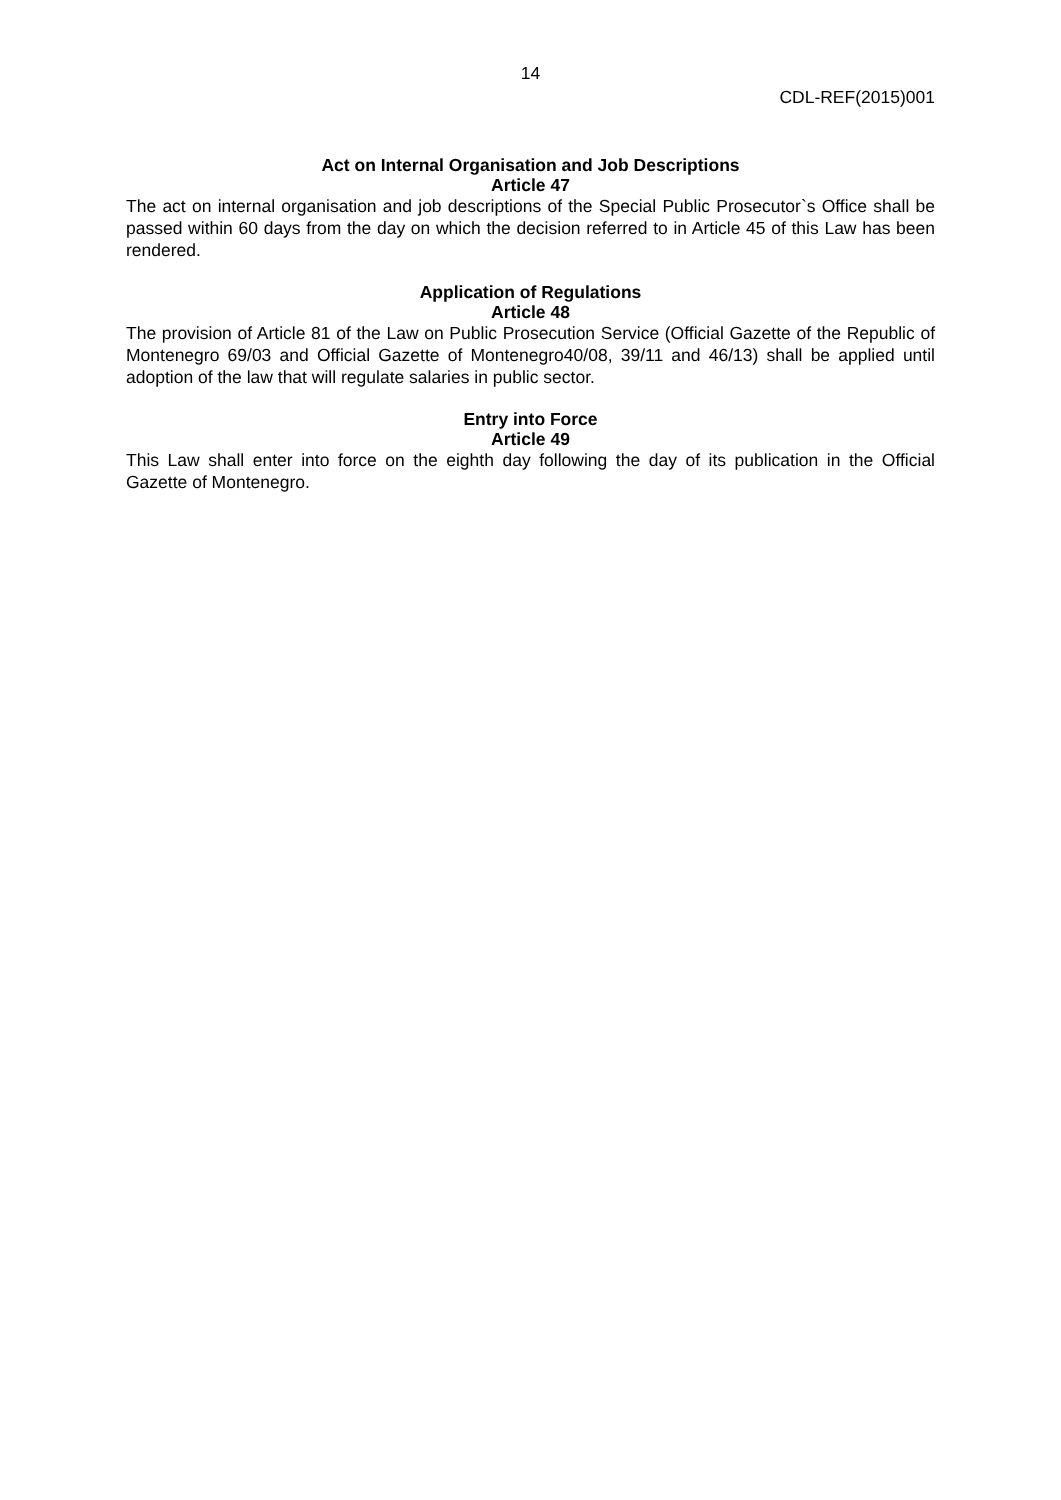14
CDL-REF(2015)001
Act on Internal Organisation and Job Descriptions
Article 47
The act on internal organisation and job descriptions of the Special Public Prosecutor`s Office shall be passed within 60 days from the day on which the decision referred to in Article 45 of this Law has been rendered.
Application of Regulations
Article 48
The provision of Article 81 of the Law on Public Prosecution Service (Official Gazette of the Republic of Montenegro 69/03 and Official Gazette of Montenegro40/08, 39/11 and 46/13) shall be applied until adoption of the law that will regulate salaries in public sector.
Entry into Force
Article 49
This Law shall enter into force on the eighth day following the day of its publication in the Official Gazette of Montenegro.